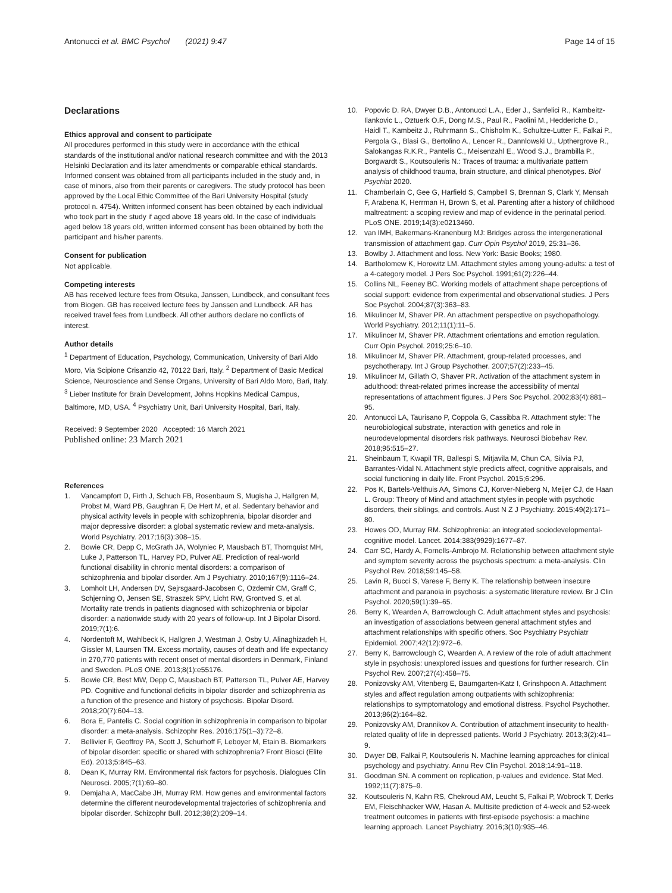Antonucci et al. BMC Psychol (2021) 9:47 Page 14 of 15
Declarations
Ethics approval and consent to participate
All procedures performed in this study were in accordance with the ethical standards of the institutional and/or national research committee and with the 2013 Helsinki Declaration and its later amendments or comparable ethical standards. Informed consent was obtained from all participants included in the study and, in case of minors, also from their parents or caregivers. The study protocol has been approved by the Local Ethic Committee of the Bari University Hospital (study protocol n. 4754). Written informed consent has been obtained by each individual who took part in the study if aged above 18 years old. In the case of individuals aged below 18 years old, written informed consent has been obtained by both the participant and his/her parents.
Consent for publication
Not applicable.
Competing interests
AB has received lecture fees from Otsuka, Janssen, Lundbeck, and consultant fees from Biogen. GB has received lecture fees by Janssen and Lundbeck. AR has received travel fees from Lundbeck. All other authors declare no conflicts of interest.
Author details
<sup>1</sup> Department of Education, Psychology, Communication, University of Bari Aldo Moro, Via Scipione Crisanzio 42, 70122 Bari, Italy. <sup>2</sup> Department of Basic Medical Science, Neuroscience and Sense Organs, University of Bari Aldo Moro, Bari, Italy. <sup>3</sup> Lieber Institute for Brain Development, Johns Hopkins Medical Campus, Baltimore, MD, USA. <sup>4</sup> Psychiatry Unit, Bari University Hospital, Bari, Italy.
Received: 9 September 2020 Accepted: 16 March 2021
Published online: 23 March 2021
References
1. Vancampfort D, Firth J, Schuch FB, Rosenbaum S, Mugisha J, Hallgren M, Probst M, Ward PB, Gaughran F, De Hert M, et al. Sedentary behavior and physical activity levels in people with schizophrenia, bipolar disorder and major depressive disorder: a global systematic review and meta-analysis. World Psychiatry. 2017;16(3):308–15.
2. Bowie CR, Depp C, McGrath JA, Wolyniec P, Mausbach BT, Thornquist MH, Luke J, Patterson TL, Harvey PD, Pulver AE. Prediction of real-world functional disability in chronic mental disorders: a comparison of schizophrenia and bipolar disorder. Am J Psychiatry. 2010;167(9):1116–24.
3. Lomholt LH, Andersen DV, Sejrsgaard-Jacobsen C, Ozdemir CM, Graff C, Schjerning O, Jensen SE, Straszek SPV, Licht RW, Grontved S, et al. Mortality rate trends in patients diagnosed with schizophrenia or bipolar disorder: a nationwide study with 20 years of follow-up. Int J Bipolar Disord. 2019;7(1):6.
4. Nordentoft M, Wahlbeck K, Hallgren J, Westman J, Osby U, Alinaghizadeh H, Gissler M, Laursen TM. Excess mortality, causes of death and life expectancy in 270,770 patients with recent onset of mental disorders in Denmark, Finland and Sweden. PLoS ONE. 2013;8(1):e55176.
5. Bowie CR, Best MW, Depp C, Mausbach BT, Patterson TL, Pulver AE, Harvey PD. Cognitive and functional deficits in bipolar disorder and schizophrenia as a function of the presence and history of psychosis. Bipolar Disord. 2018;20(7):604–13.
6. Bora E, Pantelis C. Social cognition in schizophrenia in comparison to bipolar disorder: a meta-analysis. Schizophr Res. 2016;175(1–3):72–8.
7. Bellivier F, Geoffroy PA, Scott J, Schurhoff F, Leboyer M, Etain B. Biomarkers of bipolar disorder: specific or shared with schizophrenia? Front Biosci (Elite Ed). 2013;5:845–63.
8. Dean K, Murray RM. Environmental risk factors for psychosis. Dialogues Clin Neurosci. 2005;7(1):69–80.
9. Demjaha A, MacCabe JH, Murray RM. How genes and environmental factors determine the different neurodevelopmental trajectories of schizophrenia and bipolar disorder. Schizophr Bull. 2012;38(2):209–14.
10. Popovic D. RA, Dwyer D.B., Antonucci L.A., Eder J., Sanfelici R., Kambeitz-Ilankovic L., Oztuerk O.F., Dong M.S., Paul R., Paolini M., Hedderiche D., Haidl T., Kambeitz J., Ruhrmann S., Chisholm K., Schultze-Lutter F., Falkai P., Pergola G., Blasi G., Bertolino A., Lencer R., Dannlowski U., Upthergrove R., Salokangas R.K.R., Pantelis C., Meisenzahl E., Wood S.J., Brambilla P., Borgwardt S., Koutsouleris N.: Traces of trauma: a multivariate pattern analysis of childhood trauma, brain structure, and clinical phenotypes. Biol Psychiat 2020.
11. Chamberlain C, Gee G, Harfield S, Campbell S, Brennan S, Clark Y, Mensah F, Arabena K, Herrman H, Brown S, et al. Parenting after a history of childhood maltreatment: a scoping review and map of evidence in the perinatal period. PLoS ONE. 2019;14(3):e0213460.
12. van IMH, Bakermans-Kranenburg MJ: Bridges across the intergenerational transmission of attachment gap. Curr Opin Psychol 2019, 25:31–36.
13. Bowlby J. Attachment and loss. New York: Basic Books; 1980.
14. Bartholomew K, Horowitz LM. Attachment styles among young-adults: a test of a 4-category model. J Pers Soc Psychol. 1991;61(2):226–44.
15. Collins NL, Feeney BC. Working models of attachment shape perceptions of social support: evidence from experimental and observational studies. J Pers Soc Psychol. 2004;87(3):363–83.
16. Mikulincer M, Shaver PR. An attachment perspective on psychopathology. World Psychiatry. 2012;11(1):11–5.
17. Mikulincer M, Shaver PR. Attachment orientations and emotion regulation. Curr Opin Psychol. 2019;25:6–10.
18. Mikulincer M, Shaver PR. Attachment, group-related processes, and psychotherapy. Int J Group Psychother. 2007;57(2):233–45.
19. Mikulincer M, Gillath O, Shaver PR. Activation of the attachment system in adulthood: threat-related primes increase the accessibility of mental representations of attachment figures. J Pers Soc Psychol. 2002;83(4):881–95.
20. Antonucci LA, Taurisano P, Coppola G, Cassibba R. Attachment style: The neurobiological substrate, interaction with genetics and role in neurodevelopmental disorders risk pathways. Neurosci Biobehav Rev. 2018;95:515–27.
21. Sheinbaum T, Kwapil TR, Ballespi S, Mitjavila M, Chun CA, Silvia PJ, Barrantes-Vidal N. Attachment style predicts affect, cognitive appraisals, and social functioning in daily life. Front Psychol. 2015;6:296.
22. Pos K, Bartels-Velthuis AA, Simons CJ, Korver-Nieberg N, Meijer CJ, de Haan L. Group: Theory of Mind and attachment styles in people with psychotic disorders, their siblings, and controls. Aust N Z J Psychiatry. 2015;49(2):171–80.
23. Howes OD, Murray RM. Schizophrenia: an integrated sociodevelopmental-cognitive model. Lancet. 2014;383(9929):1677–87.
24. Carr SC, Hardy A, Fornells-Ambrojo M. Relationship between attachment style and symptom severity across the psychosis spectrum: a meta-analysis. Clin Psychol Rev. 2018;59:145–58.
25. Lavin R, Bucci S, Varese F, Berry K. The relationship between insecure attachment and paranoia in psychosis: a systematic literature review. Br J Clin Psychol. 2020;59(1):39–65.
26. Berry K, Wearden A, Barrowclough C. Adult attachment styles and psychosis: an investigation of associations between general attachment styles and attachment relationships with specific others. Soc Psychiatry Psychiatr Epidemiol. 2007;42(12):972–6.
27. Berry K, Barrowclough C, Wearden A. A review of the role of adult attachment style in psychosis: unexplored issues and questions for further research. Clin Psychol Rev. 2007;27(4):458–75.
28. Ponizovsky AM, Vitenberg E, Baumgarten-Katz I, Grinshpoon A. Attachment styles and affect regulation among outpatients with schizophrenia: relationships to symptomatology and emotional distress. Psychol Psychother. 2013;86(2):164–82.
29. Ponizovsky AM, Drannikov A. Contribution of attachment insecurity to health-related quality of life in depressed patients. World J Psychiatry. 2013;3(2):41–9.
30. Dwyer DB, Falkai P, Koutsouleris N. Machine learning approaches for clinical psychology and psychiatry. Annu Rev Clin Psychol. 2018;14:91–118.
31. Goodman SN. A comment on replication, p-values and evidence. Stat Med. 1992;11(7):875–9.
32. Koutsouleris N, Kahn RS, Chekroud AM, Leucht S, Falkai P, Wobrock T, Derks EM, Fleischhacker WW, Hasan A. Multisite prediction of 4-week and 52-week treatment outcomes in patients with first-episode psychosis: a machine learning approach. Lancet Psychiatry. 2016;3(10):935–46.